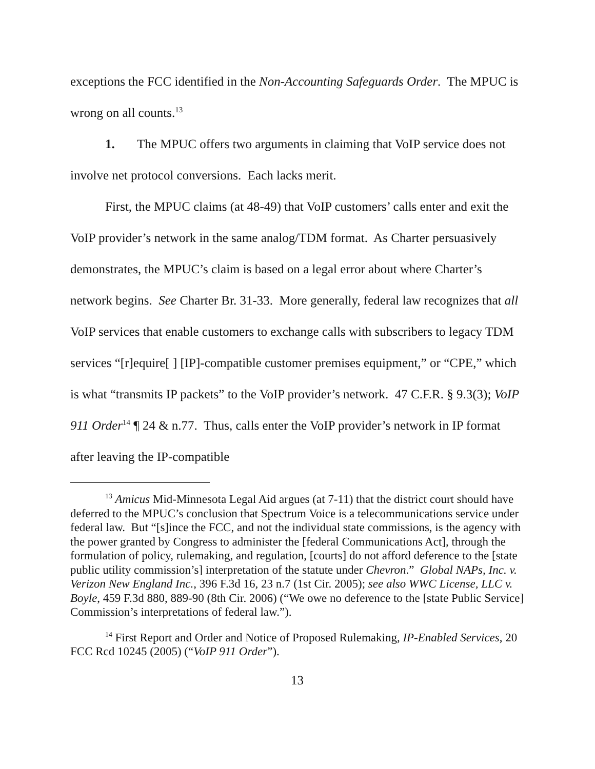exceptions the FCC identified in the Non-Accounting Safeguards Order. The MPUC is wrong on all counts.<sup>13</sup>
1. The MPUC offers two arguments in claiming that VoIP service does not involve net protocol conversions. Each lacks merit.
First, the MPUC claims (at 48-49) that VoIP customers’ calls enter and exit the VoIP provider’s network in the same analog/TDM format. As Charter persuasively demonstrates, the MPUC’s claim is based on a legal error about where Charter’s network begins. See Charter Br. 31-33. More generally, federal law recognizes that all VoIP services that enable customers to exchange calls with subscribers to legacy TDM services “[r]equire[ ] [IP]-compatible customer premises equipment,” or “CPE,” which is what “transmits IP packets” to the VoIP provider’s network. 47 C.F.R. § 9.3(3); VoIP 911 Order<sup>14</sup> ¶ 24 & n.77. Thus, calls enter the VoIP provider’s network in IP format after leaving the IP-compatible
<sup>13</sup> Amicus Mid-Minnesota Legal Aid argues (at 7-11) that the district court should have deferred to the MPUC’s conclusion that Spectrum Voice is a telecommunications service under federal law. But “[s]ince the FCC, and not the individual state commissions, is the agency with the power granted by Congress to administer the [federal Communications Act], through the formulation of policy, rulemaking, and regulation, [courts] do not afford deference to the [state public utility commission’s] interpretation of the statute under Chevron.” Global NAPs, Inc. v. Verizon New England Inc., 396 F.3d 16, 23 n.7 (1st Cir. 2005); see also WWC License, LLC v. Boyle, 459 F.3d 880, 889-90 (8th Cir. 2006) (“We owe no deference to the [state Public Service] Commission’s interpretations of federal law.”).
<sup>14</sup> First Report and Order and Notice of Proposed Rulemaking, IP-Enabled Services, 20 FCC Rcd 10245 (2005) (“VoIP 911 Order”).
13